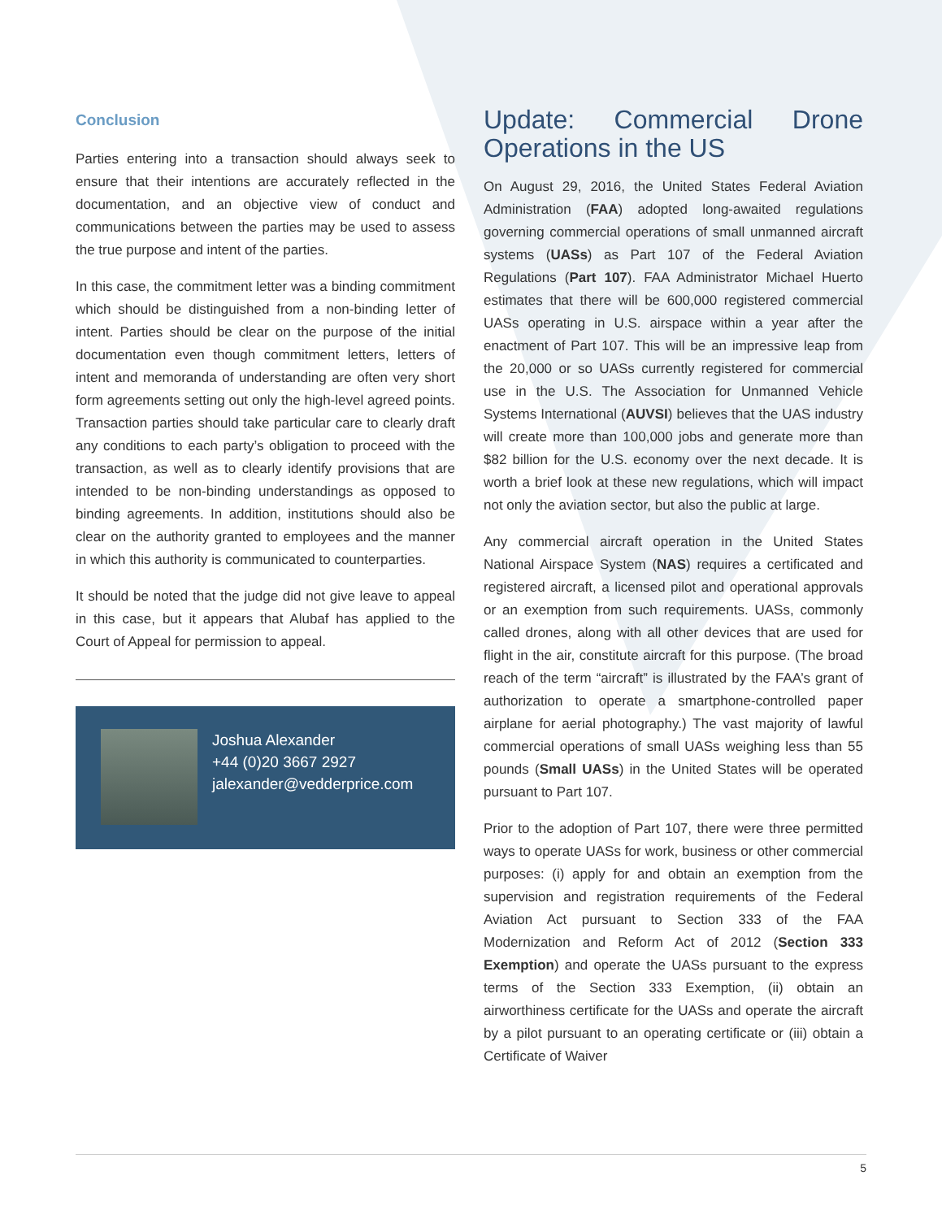Conclusion
Parties entering into a transaction should always seek to ensure that their intentions are accurately reflected in the documentation, and an objective view of conduct and communications between the parties may be used to assess the true purpose and intent of the parties.
In this case, the commitment letter was a binding commitment which should be distinguished from a non-binding letter of intent. Parties should be clear on the purpose of the initial documentation even though commitment letters, letters of intent and memoranda of understanding are often very short form agreements setting out only the high-level agreed points. Transaction parties should take particular care to clearly draft any conditions to each party’s obligation to proceed with the transaction, as well as to clearly identify provisions that are intended to be non-binding understandings as opposed to binding agreements. In addition, institutions should also be clear on the authority granted to employees and the manner in which this authority is communicated to counterparties.
It should be noted that the judge did not give leave to appeal in this case, but it appears that Alubaf has applied to the Court of Appeal for permission to appeal.
Joshua Alexander
+44 (0)20 3667 2927
jalexander@vedderprice.com
Update: Commercial Drone Operations in the US
On August 29, 2016, the United States Federal Aviation Administration (FAA) adopted long-awaited regulations governing commercial operations of small unmanned aircraft systems (UASs) as Part 107 of the Federal Aviation Regulations (Part 107). FAA Administrator Michael Huerto estimates that there will be 600,000 registered commercial UASs operating in U.S. airspace within a year after the enactment of Part 107. This will be an impressive leap from the 20,000 or so UASs currently registered for commercial use in the U.S. The Association for Unmanned Vehicle Systems International (AUVSI) believes that the UAS industry will create more than 100,000 jobs and generate more than $82 billion for the U.S. economy over the next decade. It is worth a brief look at these new regulations, which will impact not only the aviation sector, but also the public at large.
Any commercial aircraft operation in the United States National Airspace System (NAS) requires a certificated and registered aircraft, a licensed pilot and operational approvals or an exemption from such requirements. UASs, commonly called drones, along with all other devices that are used for flight in the air, constitute aircraft for this purpose. (The broad reach of the term “aircraft” is illustrated by the FAA’s grant of authorization to operate a smartphone-controlled paper airplane for aerial photography.) The vast majority of lawful commercial operations of small UASs weighing less than 55 pounds (Small UASs) in the United States will be operated pursuant to Part 107.
Prior to the adoption of Part 107, there were three permitted ways to operate UASs for work, business or other commercial purposes: (i) apply for and obtain an exemption from the supervision and registration requirements of the Federal Aviation Act pursuant to Section 333 of the FAA Modernization and Reform Act of 2012 (Section 333 Exemption) and operate the UASs pursuant to the express terms of the Section 333 Exemption, (ii) obtain an airworthiness certificate for the UASs and operate the aircraft by a pilot pursuant to an operating certificate or (iii) obtain a Certificate of Waiver
5